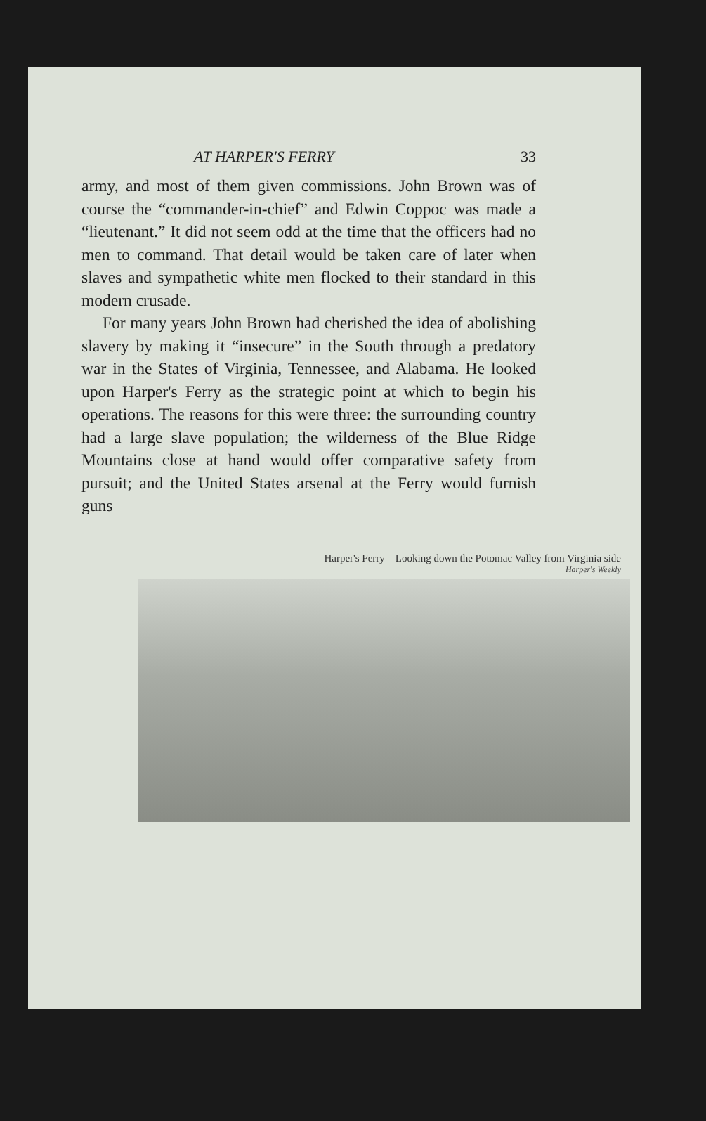AT HARPER'S FERRY 33
army, and most of them given commissions. John Brown was of course the “commander-in-chief” and Edwin Coppoc was made a “lieutenant.” It did not seem odd at the time that the officers had no men to command. That detail would be taken care of later when slaves and sympathetic white men flocked to their standard in this modern crusade.
For many years John Brown had cherished the idea of abolishing slavery by making it “insecure” in the South through a predatory war in the States of Virginia, Tennessee, and Alabama. He looked upon Harper's Ferry as the strategic point at which to begin his operations. The reasons for this were three: the surrounding country had a large slave population; the wilderness of the Blue Ridge Mountains close at hand would offer comparative safety from pursuit; and the United States arsenal at the Ferry would furnish guns
Harper's Ferry—Looking down the Potomac Valley from Virginia side
Harper's Weekly